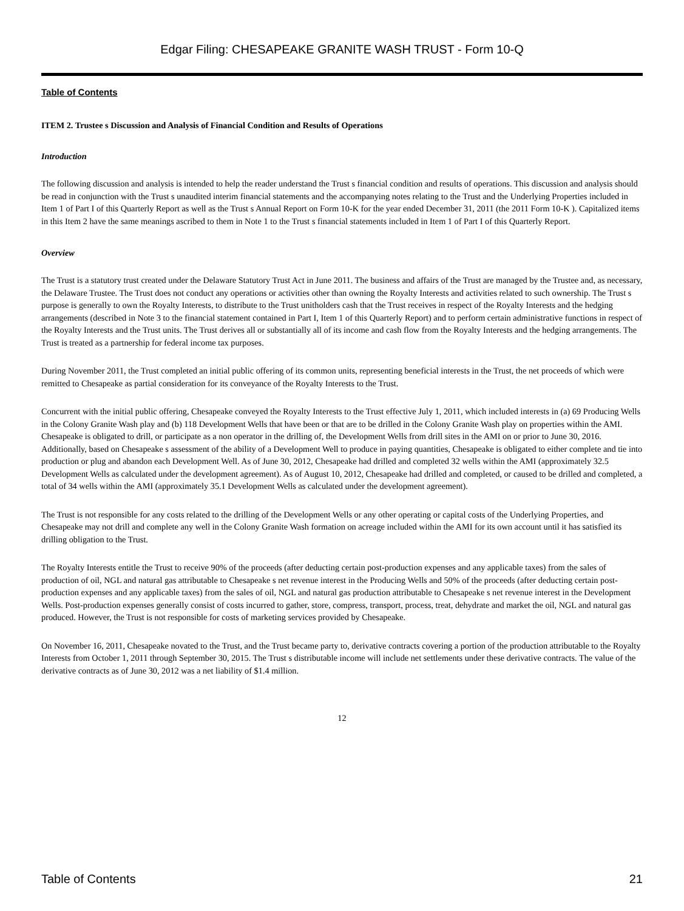Edgar Filing: CHESAPEAKE GRANITE WASH TRUST - Form 10-Q
Table of Contents
ITEM 2. Trustee s Discussion and Analysis of Financial Condition and Results of Operations
Introduction
The following discussion and analysis is intended to help the reader understand the Trust s financial condition and results of operations. This discussion and analysis should be read in conjunction with the Trust s unaudited interim financial statements and the accompanying notes relating to the Trust and the Underlying Properties included in Item 1 of Part I of this Quarterly Report as well as the Trust s Annual Report on Form 10-K for the year ended December 31, 2011 (the 2011 Form 10-K ). Capitalized items in this Item 2 have the same meanings ascribed to them in Note 1 to the Trust s financial statements included in Item 1 of Part I of this Quarterly Report.
Overview
The Trust is a statutory trust created under the Delaware Statutory Trust Act in June 2011. The business and affairs of the Trust are managed by the Trustee and, as necessary, the Delaware Trustee. The Trust does not conduct any operations or activities other than owning the Royalty Interests and activities related to such ownership. The Trust s purpose is generally to own the Royalty Interests, to distribute to the Trust unitholders cash that the Trust receives in respect of the Royalty Interests and the hedging arrangements (described in Note 3 to the financial statement contained in Part I, Item 1 of this Quarterly Report) and to perform certain administrative functions in respect of the Royalty Interests and the Trust units. The Trust derives all or substantially all of its income and cash flow from the Royalty Interests and the hedging arrangements. The Trust is treated as a partnership for federal income tax purposes.
During November 2011, the Trust completed an initial public offering of its common units, representing beneficial interests in the Trust, the net proceeds of which were remitted to Chesapeake as partial consideration for its conveyance of the Royalty Interests to the Trust.
Concurrent with the initial public offering, Chesapeake conveyed the Royalty Interests to the Trust effective July 1, 2011, which included interests in (a) 69 Producing Wells in the Colony Granite Wash play and (b) 118 Development Wells that have been or that are to be drilled in the Colony Granite Wash play on properties within the AMI. Chesapeake is obligated to drill, or participate as a non operator in the drilling of, the Development Wells from drill sites in the AMI on or prior to June 30, 2016. Additionally, based on Chesapeake s assessment of the ability of a Development Well to produce in paying quantities, Chesapeake is obligated to either complete and tie into production or plug and abandon each Development Well. As of June 30, 2012, Chesapeake had drilled and completed 32 wells within the AMI (approximately 32.5 Development Wells as calculated under the development agreement). As of August 10, 2012, Chesapeake had drilled and completed, or caused to be drilled and completed, a total of 34 wells within the AMI (approximately 35.1 Development Wells as calculated under the development agreement).
The Trust is not responsible for any costs related to the drilling of the Development Wells or any other operating or capital costs of the Underlying Properties, and Chesapeake may not drill and complete any well in the Colony Granite Wash formation on acreage included within the AMI for its own account until it has satisfied its drilling obligation to the Trust.
The Royalty Interests entitle the Trust to receive 90% of the proceeds (after deducting certain post-production expenses and any applicable taxes) from the sales of production of oil, NGL and natural gas attributable to Chesapeake s net revenue interest in the Producing Wells and 50% of the proceeds (after deducting certain post-production expenses and any applicable taxes) from the sales of oil, NGL and natural gas production attributable to Chesapeake s net revenue interest in the Development Wells. Post-production expenses generally consist of costs incurred to gather, store, compress, transport, process, treat, dehydrate and market the oil, NGL and natural gas produced. However, the Trust is not responsible for costs of marketing services provided by Chesapeake.
On November 16, 2011, Chesapeake novated to the Trust, and the Trust became party to, derivative contracts covering a portion of the production attributable to the Royalty Interests from October 1, 2011 through September 30, 2015. The Trust s distributable income will include net settlements under these derivative contracts. The value of the derivative contracts as of June 30, 2012 was a net liability of $1.4 million.
12
Table of Contents 21